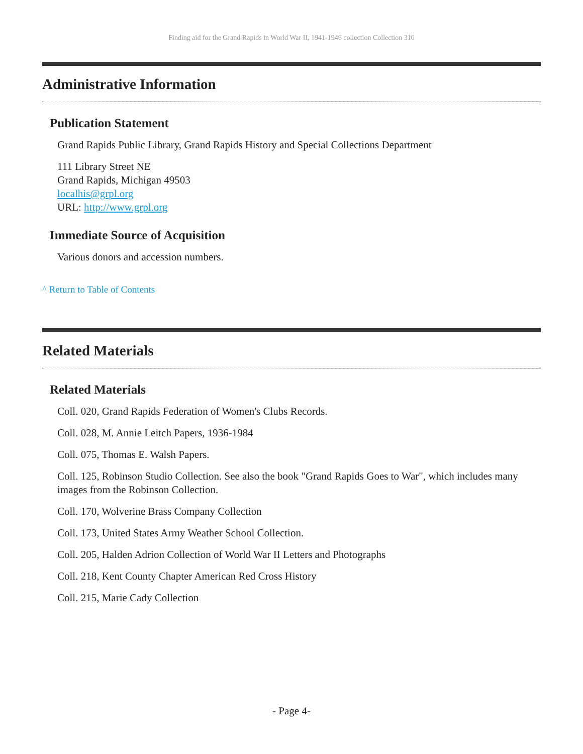Finding aid for the Grand Rapids in World War II, 1941-1946 collection Collection 310
Administrative Information
Publication Statement
Grand Rapids Public Library, Grand Rapids History and Special Collections Department
111 Library Street NE
Grand Rapids, Michigan 49503
localhis@grpl.org
URL: http://www.grpl.org
Immediate Source of Acquisition
Various donors and accession numbers.
^ Return to Table of Contents
Related Materials
Related Materials
Coll. 020, Grand Rapids Federation of Women's Clubs Records.
Coll. 028, M. Annie Leitch Papers, 1936-1984
Coll. 075, Thomas E. Walsh Papers.
Coll. 125, Robinson Studio Collection. See also the book "Grand Rapids Goes to War", which includes many images from the Robinson Collection.
Coll. 170, Wolverine Brass Company Collection
Coll. 173, United States Army Weather School Collection.
Coll. 205, Halden Adrion Collection of World War II Letters and Photographs
Coll. 218, Kent County Chapter American Red Cross History
Coll. 215, Marie Cady Collection
- Page 4-